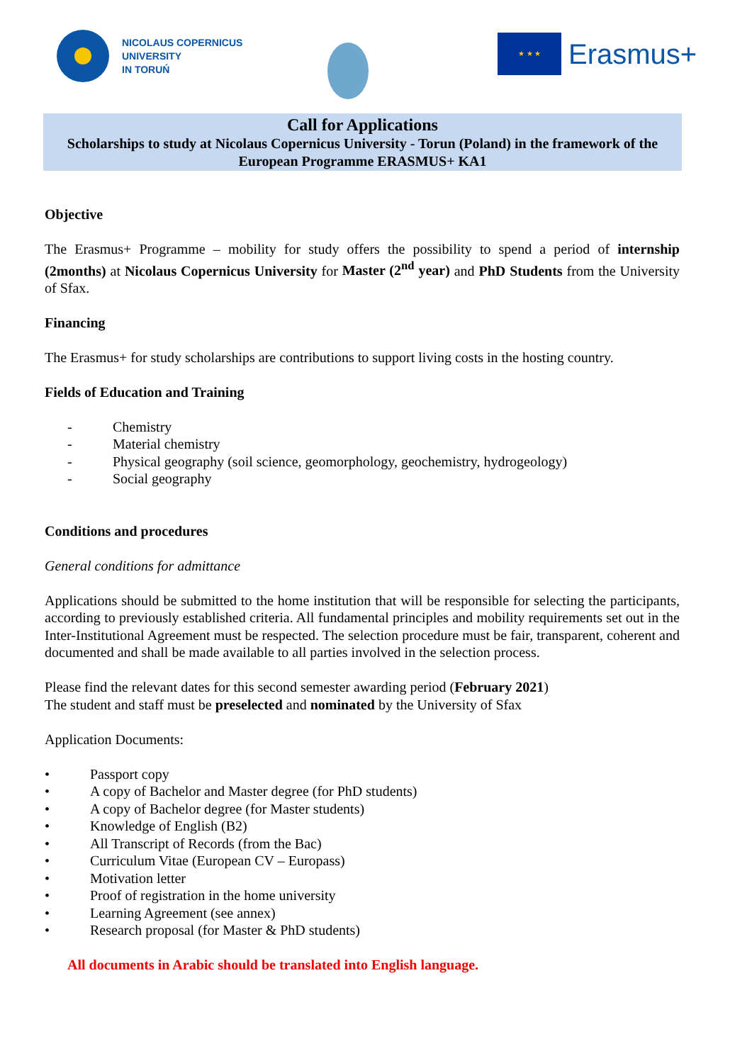NICOLAUS COPERNICUS
UNIVERSITY
IN TORUŃ
★ ★ ★
Erasmus+
Call for Applications
Scholarships to study at Nicolaus Copernicus University - Torun (Poland) in the framework of the European Programme ERASMUS+ KA1
Objective
The Erasmus+ Programme – mobility for study offers the possibility to spend a period of internship (2months) at Nicolaus Copernicus University for Master (2<sup>nd</sup> year) and PhD Students from the University of Sfax.
Financing
The Erasmus+ for study scholarships are contributions to support living costs in the hosting country.
Fields of Education and Training
- Chemistry
- Material chemistry
- Physical geography (soil science, geomorphology, geochemistry, hydrogeology)
- Social geography
Conditions and procedures
General conditions for admittance
Applications should be submitted to the home institution that will be responsible for selecting the participants, according to previously established criteria. All fundamental principles and mobility requirements set out in the Inter-Institutional Agreement must be respected. The selection procedure must be fair, transparent, coherent and documented and shall be made available to all parties involved in the selection process.
Please find the relevant dates for this second semester awarding period (February 2021)
The student and staff must be preselected and nominated by the University of Sfax
Application Documents:
• Passport copy
• A copy of Bachelor and Master degree (for PhD students)
• A copy of Bachelor degree (for Master students)
• Knowledge of English (B2)
• All Transcript of Records (from the Bac)
• Curriculum Vitae (European CV – Europass)
• Motivation letter
• Proof of registration in the home university
• Learning Agreement (see annex)
• Research proposal (for Master & PhD students)
All documents in Arabic should be translated into English language.